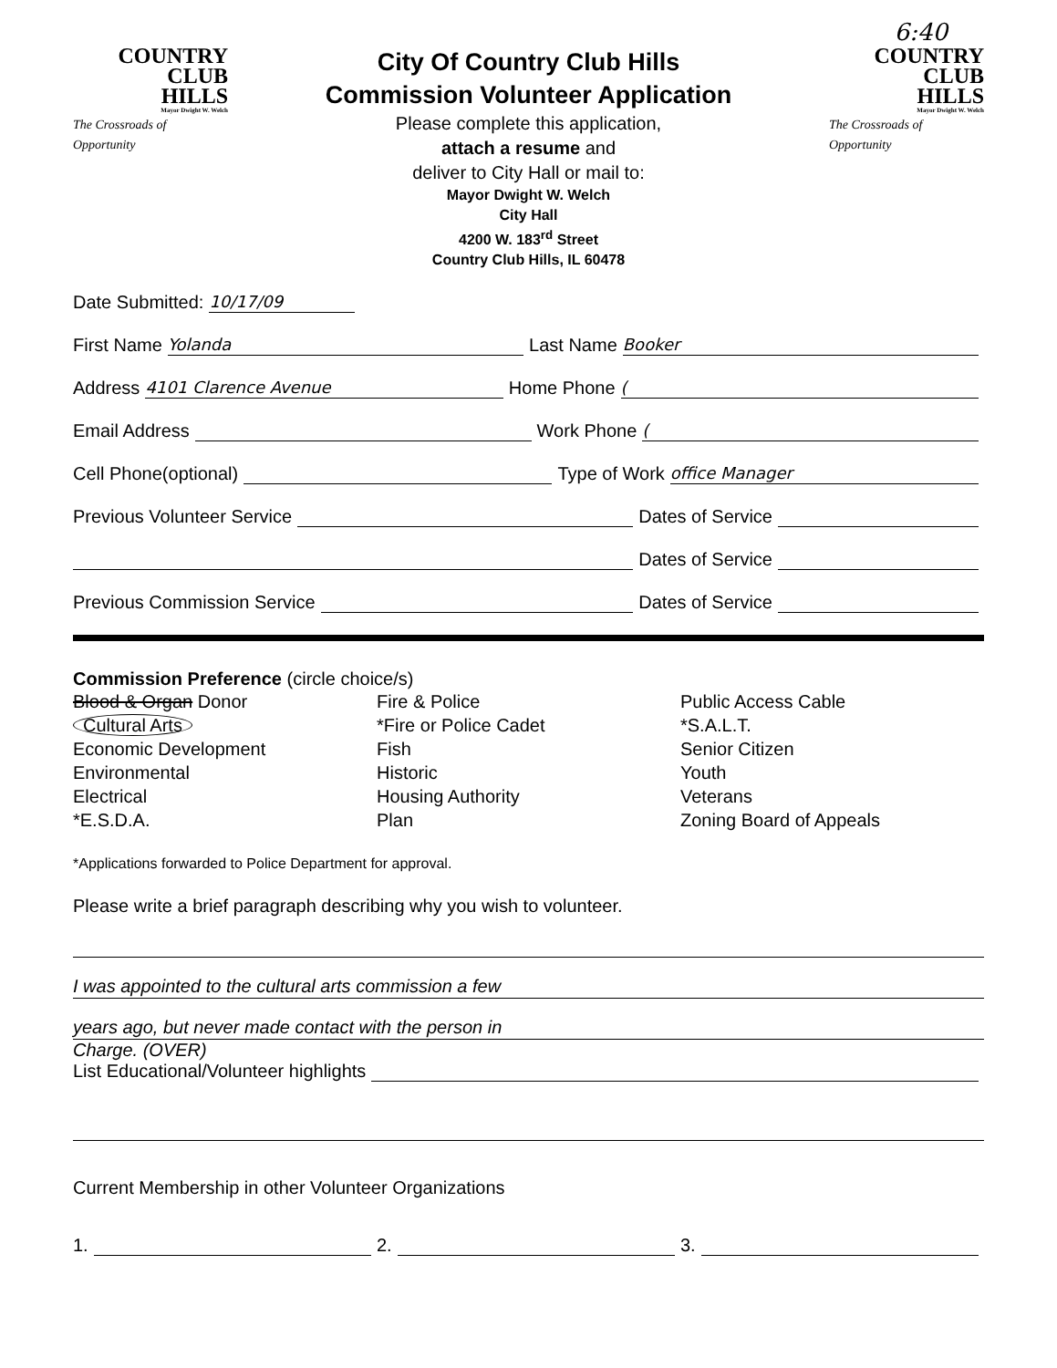6:40
COUNTRY
CLUB
HILLS
Mayor Dwight W. Welch
The Crossroads of Opportunity
City Of Country Club Hills
Commission Volunteer Application
Please complete this application,
attach a resume and
deliver to City Hall or mail to:
Mayor Dwight W. Welch
City Hall
4200 W. 183<sup>rd</sup> Street
Country Club Hills, IL 60478
COUNTRY
CLUB
HILLS
Mayor Dwight W. Welch
The Crossroads of Opportunity
Date Submitted: 10/17/09
First Name Yolanda Last Name Booker
Address 4101 Clarence Avenue Home Phone (
Email Address Work Phone (
Cell Phone(optional) Type of Work office Manager
Previous Volunteer Service Dates of Service
Dates of Service
Previous Commission Service Dates of Service
Commission Preference (circle choice/s)
Blood & Organ Donor
Cultural Arts
Economic Development
Environmental
Electrical
*E.S.D.A.
Fire & Police
*Fire or Police Cadet
Fish
Historic
Housing Authority
Plan
Public Access Cable
*S.A.L.T.
Senior Citizen
Youth
Veterans
Zoning Board of Appeals
*Applications forwarded to Police Department for approval.
Please write a brief paragraph describing why you wish to volunteer.
I was appointed to the cultural arts commission a few
years ago, but never made contact with the person in
Charge. (OVER)
List Educational/Volunteer highlights
Current Membership in other Volunteer Organizations
1. 2. 3.